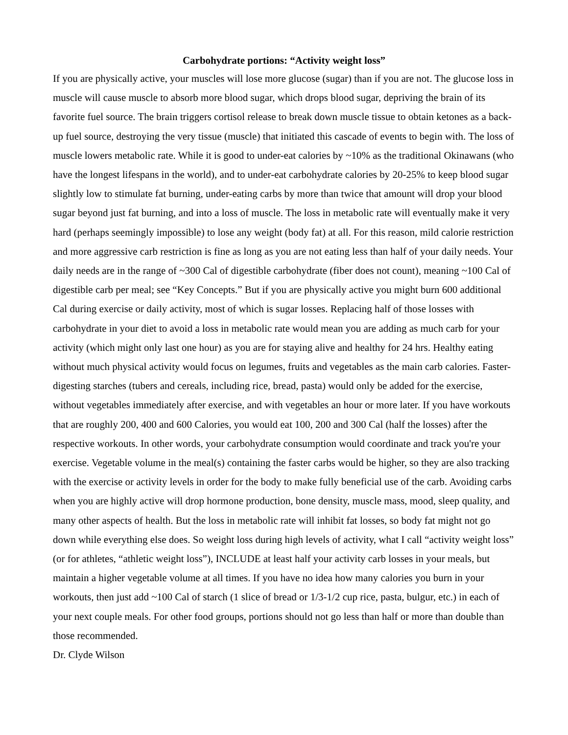Carbohydrate portions: “Activity weight loss”
If you are physically active, your muscles will lose more glucose (sugar) than if you are not. The glucose loss in muscle will cause muscle to absorb more blood sugar, which drops blood sugar, depriving the brain of its favorite fuel source. The brain triggers cortisol release to break down muscle tissue to obtain ketones as a back-up fuel source, destroying the very tissue (muscle) that initiated this cascade of events to begin with. The loss of muscle lowers metabolic rate. While it is good to under-eat calories by ~10% as the traditional Okinawans (who have the longest lifespans in the world), and to under-eat carbohydrate calories by 20-25% to keep blood sugar slightly low to stimulate fat burning, under-eating carbs by more than twice that amount will drop your blood sugar beyond just fat burning, and into a loss of muscle. The loss in metabolic rate will eventually make it very hard (perhaps seemingly impossible) to lose any weight (body fat) at all. For this reason, mild calorie restriction and more aggressive carb restriction is fine as long as you are not eating less than half of your daily needs. Your daily needs are in the range of ~300 Cal of digestible carbohydrate (fiber does not count), meaning ~100 Cal of digestible carb per meal; see “Key Concepts.” But if you are physically active you might burn 600 additional Cal during exercise or daily activity, most of which is sugar losses. Replacing half of those losses with carbohydrate in your diet to avoid a loss in metabolic rate would mean you are adding as much carb for your activity (which might only last one hour) as you are for staying alive and healthy for 24 hrs. Healthy eating without much physical activity would focus on legumes, fruits and vegetables as the main carb calories. Faster-digesting starches (tubers and cereals, including rice, bread, pasta) would only be added for the exercise, without vegetables immediately after exercise, and with vegetables an hour or more later. If you have workouts that are roughly 200, 400 and 600 Calories, you would eat 100, 200 and 300 Cal (half the losses) after the respective workouts. In other words, your carbohydrate consumption would coordinate and track you're your exercise. Vegetable volume in the meal(s) containing the faster carbs would be higher, so they are also tracking with the exercise or activity levels in order for the body to make fully beneficial use of the carb. Avoiding carbs when you are highly active will drop hormone production, bone density, muscle mass, mood, sleep quality, and many other aspects of health. But the loss in metabolic rate will inhibit fat losses, so body fat might not go down while everything else does. So weight loss during high levels of activity, what I call “activity weight loss” (or for athletes, “athletic weight loss”), INCLUDE at least half your activity carb losses in your meals, but maintain a higher vegetable volume at all times. If you have no idea how many calories you burn in your workouts, then just add ~100 Cal of starch (1 slice of bread or 1/3-1/2 cup rice, pasta, bulgur, etc.) in each of your next couple meals. For other food groups, portions should not go less than half or more than double than those recommended.
Dr. Clyde Wilson